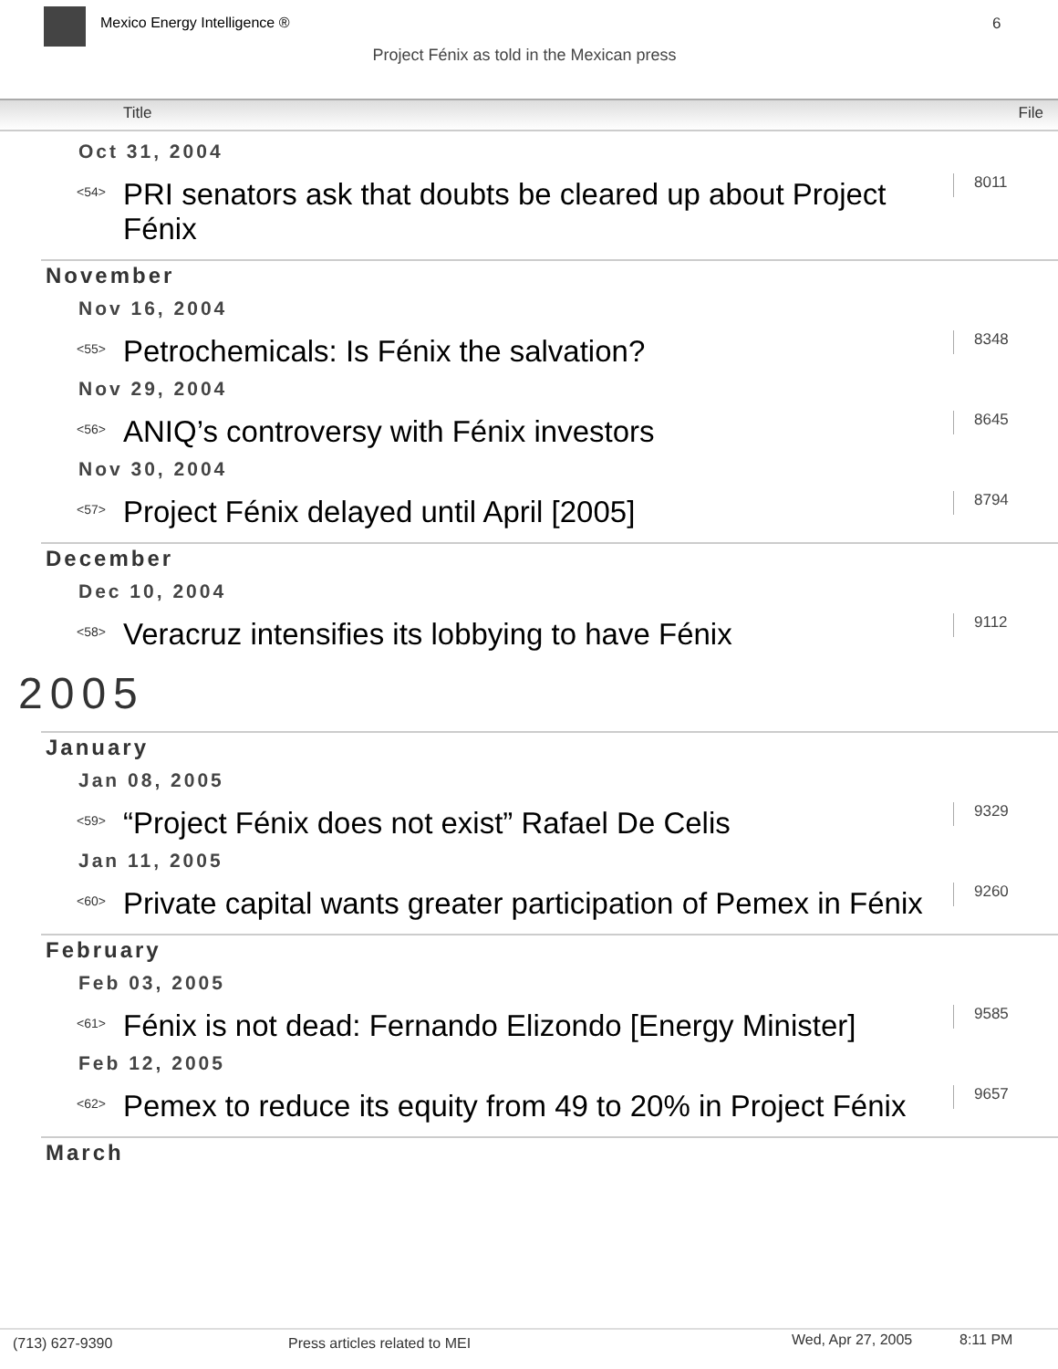Mexico Energy Intelligence ® 6
Project Fénix as told in the Mexican press
Title File
Oct 31, 2004
<54>
PRI senators ask that doubts be cleared up about Project Fénix
8011
November
Nov 16, 2004
<55>
Petrochemicals: Is Fénix the salvation?
8348
Nov 29, 2004
<56>
ANIQ’s controversy with Fénix investors
8645
Nov 30, 2004
<57>
Project Fénix delayed until April [2005]
8794
December
Dec 10, 2004
<58>
Veracruz intensifies its lobbying to have Fénix
9112
2005
January
Jan 08, 2005
<59>
“Project Fénix does not exist” Rafael De Celis
9329
Jan 11, 2005
<60>
Private capital wants greater participation of Pemex in Fénix
9260
February
Feb 03, 2005
<61>
Fénix is not dead: Fernando Elizondo [Energy Minister]
9585
Feb 12, 2005
<62>
Pemex to reduce its equity from 49 to 20% in Project Fénix
9657
March
(713) 627-9390 Press articles related to MEI Wed, Apr 27, 2005 8:11 PM